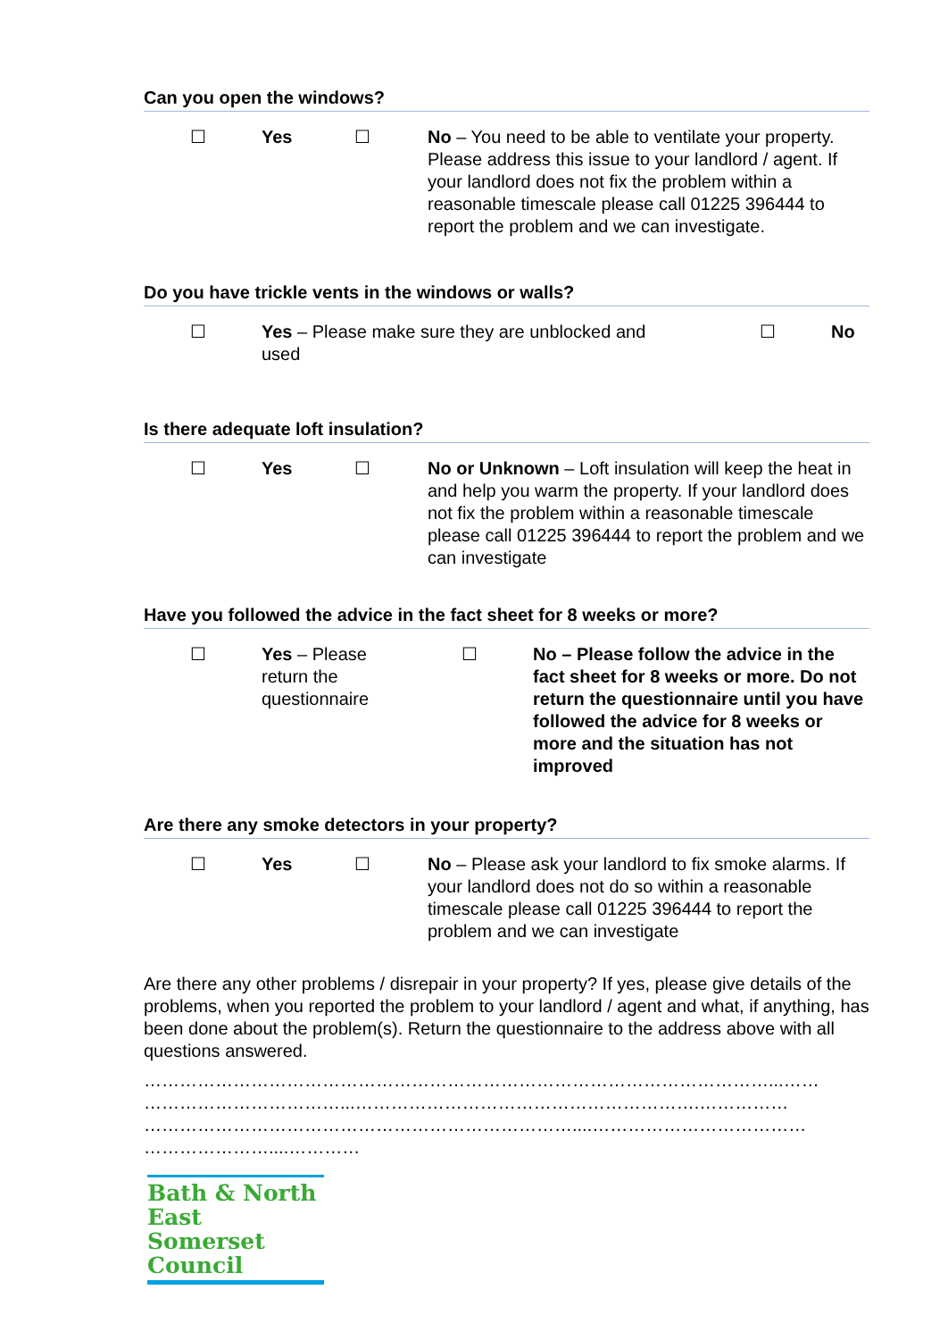Can you open the windows?
☐ Yes ☐ No – You need to be able to ventilate your property. Please address this issue to your landlord / agent. If your landlord does not fix the problem within a reasonable timescale please call 01225 396444 to report the problem and we can investigate.
Do you have trickle vents in the windows or walls?
☐ Yes – Please make sure they are unblocked and used ☐ No
Is there adequate loft insulation?
☐ Yes ☐ No or Unknown – Loft insulation will keep the heat in and help you warm the property. If your landlord does not fix the problem within a reasonable timescale please call 01225 396444 to report the problem and we can investigate
Have you followed the advice in the fact sheet for 8 weeks or more?
☐ Yes – Please
return the
questionnaire ☐ No – Please follow the advice in the fact sheet for 8 weeks or more. Do not return the questionnaire until you have followed the advice for 8 weeks or more and the situation has not improved
Are there any smoke detectors in your property?
☐ Yes ☐ No – Please ask your landlord to fix smoke alarms. If your landlord does not do so within a reasonable timescale please call 01225 396444 to report the problem and we can investigate
Are there any other problems / disrepair in your property? If yes, please give details of the problems, when you reported the problem to your landlord / agent and what, if anything, has been done about the problem(s). Return the questionnaire to the address above with all questions answered.
……………………………………………………………………………………………...……
……………………………...………………………………………………….……………
………………………………………………………………....………………………………
…………………....…………
Bath & North East
Somerset Council